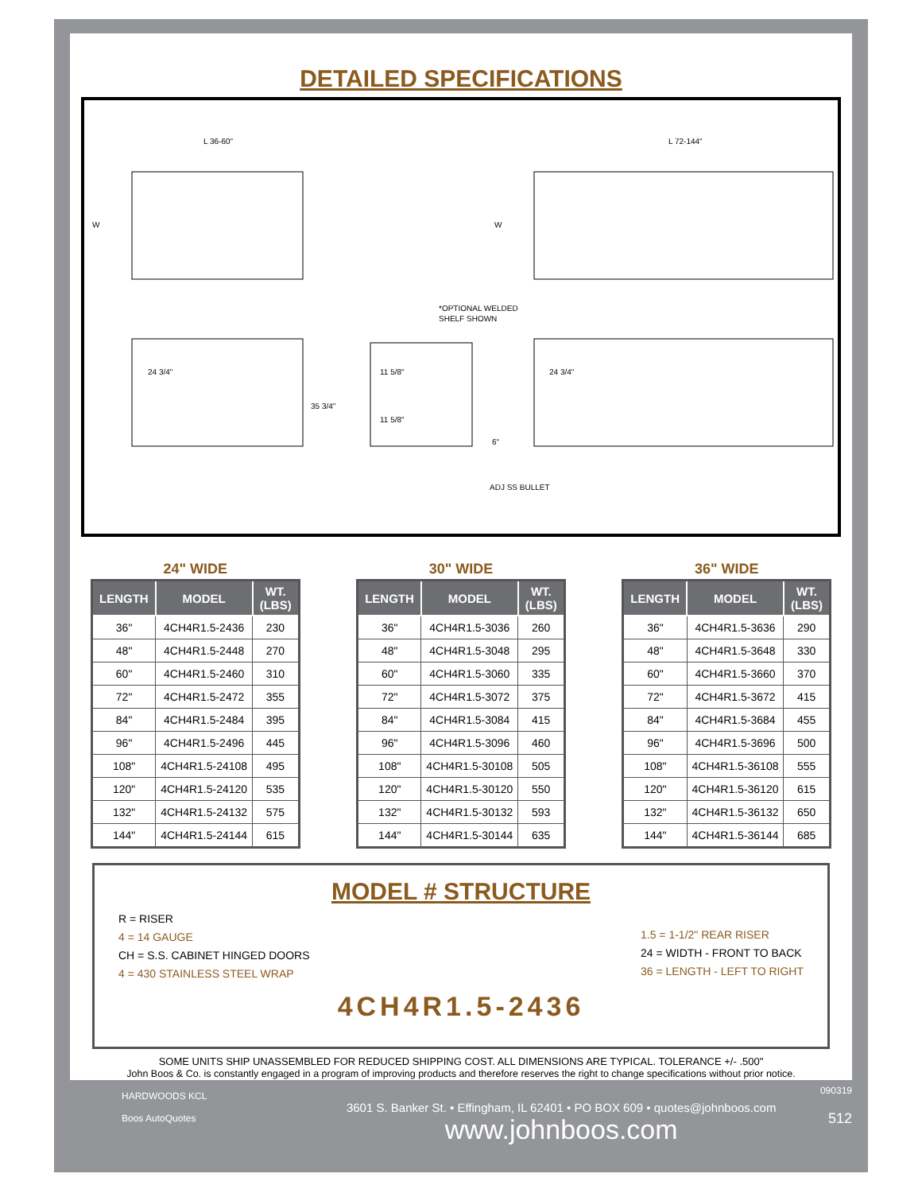DETAILED SPECIFICATIONS
L 36-60"
L 72-144"
W
W
24 3/4"
35 3/4"
11 5/8"
11 5/8"
24 3/4"
6"
*OPTIONAL WELDED
SHELF SHOWN
ADJ SS BULLET
24" WIDE
| LENGTH | MODEL | WT. (LBS) |
| --- | --- | --- |
| 36" | 4CH4R1.5-2436 | 230 |
| 48" | 4CH4R1.5-2448 | 270 |
| 60" | 4CH4R1.5-2460 | 310 |
| 72" | 4CH4R1.5-2472 | 355 |
| 84" | 4CH4R1.5-2484 | 395 |
| 96" | 4CH4R1.5-2496 | 445 |
| 108" | 4CH4R1.5-24108 | 495 |
| 120" | 4CH4R1.5-24120 | 535 |
| 132" | 4CH4R1.5-24132 | 575 |
| 144" | 4CH4R1.5-24144 | 615 |
30" WIDE
| LENGTH | MODEL | WT. (LBS) |
| --- | --- | --- |
| 36" | 4CH4R1.5-3036 | 260 |
| 48" | 4CH4R1.5-3048 | 295 |
| 60" | 4CH4R1.5-3060 | 335 |
| 72" | 4CH4R1.5-3072 | 375 |
| 84" | 4CH4R1.5-3084 | 415 |
| 96" | 4CH4R1.5-3096 | 460 |
| 108" | 4CH4R1.5-30108 | 505 |
| 120" | 4CH4R1.5-30120 | 550 |
| 132" | 4CH4R1.5-30132 | 593 |
| 144" | 4CH4R1.5-30144 | 635 |
36" WIDE
| LENGTH | MODEL | WT. (LBS) |
| --- | --- | --- |
| 36" | 4CH4R1.5-3636 | 290 |
| 48" | 4CH4R1.5-3648 | 330 |
| 60" | 4CH4R1.5-3660 | 370 |
| 72" | 4CH4R1.5-3672 | 415 |
| 84" | 4CH4R1.5-3684 | 455 |
| 96" | 4CH4R1.5-3696 | 500 |
| 108" | 4CH4R1.5-36108 | 555 |
| 120" | 4CH4R1.5-36120 | 615 |
| 132" | 4CH4R1.5-36132 | 650 |
| 144" | 4CH4R1.5-36144 | 685 |
MODEL # STRUCTURE
R = RISER
4 = 14 GAUGE
CH = S.S. CABINET HINGED DOORS
4 = 430 STAINLESS STEEL WRAP
1.5 = 1-1/2" REAR RISER
24 = WIDTH - FRONT TO BACK
36 = LENGTH - LEFT TO RIGHT
4CH4R1.5-2436
SOME UNITS SHIP UNASSEMBLED FOR REDUCED SHIPPING COST. ALL DIMENSIONS ARE TYPICAL. TOLERANCE +/- .500"
John Boos & Co. is constantly engaged in a program of improving products and therefore reserves the right to change specifications without prior notice.
HARDWOODS KCL
Boos AutoQuotes
3601 S. Banker St. • Effingham, IL 62401 • PO BOX 609 • quotes@johnboos.com
www.johnboos.com
090319
512